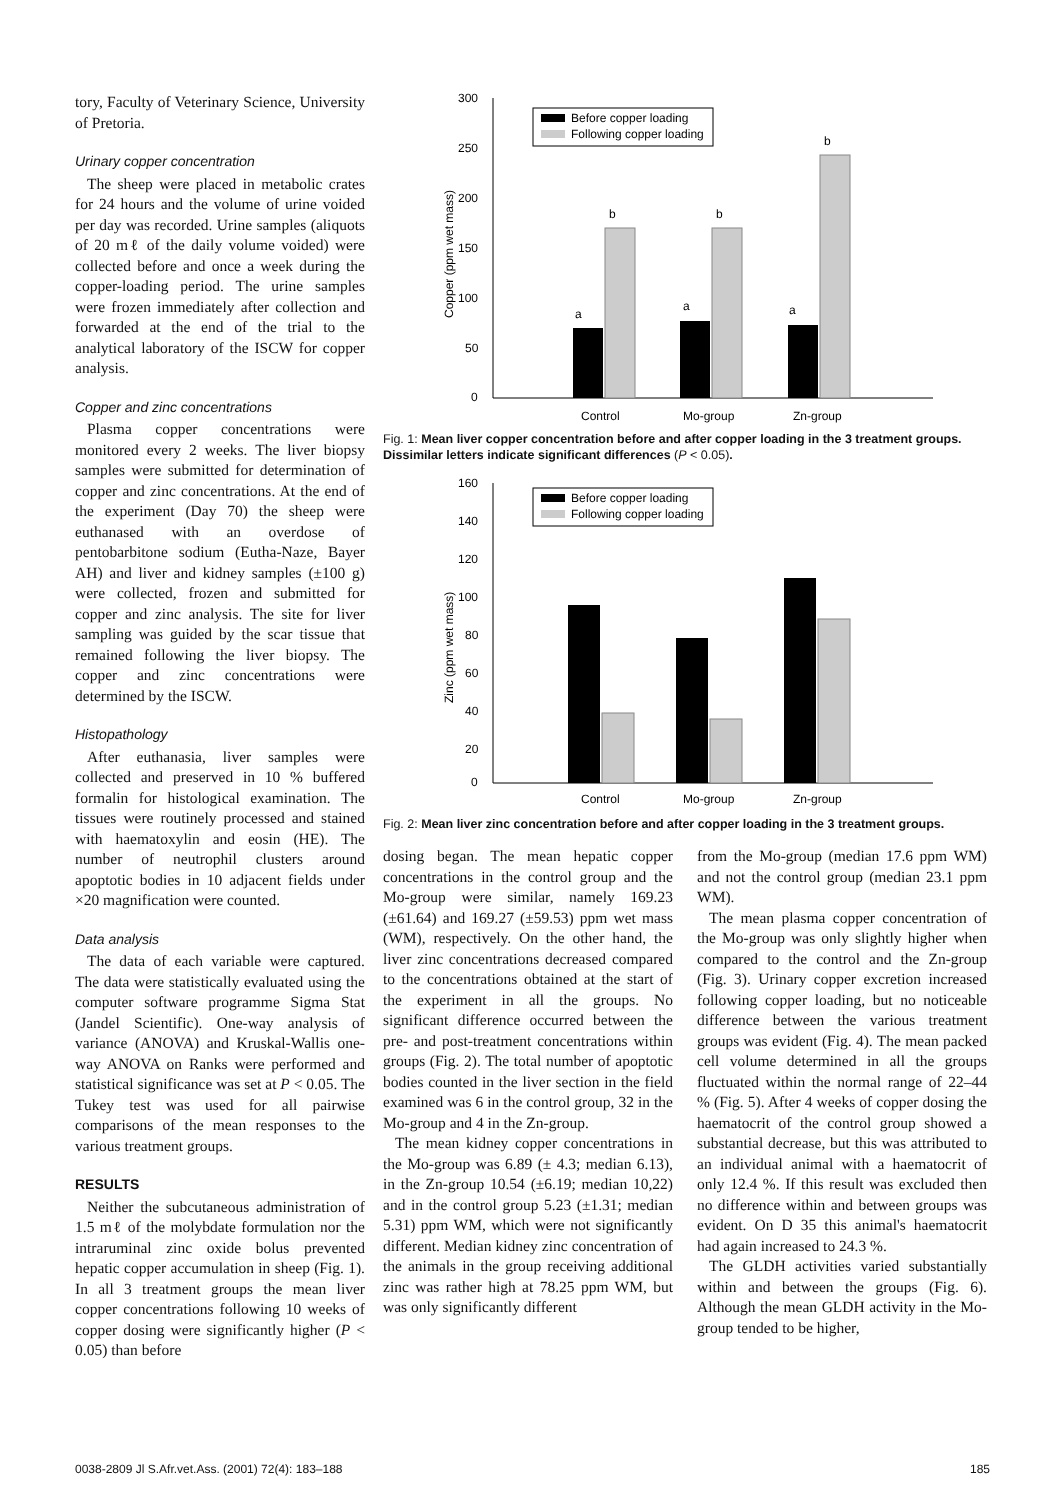tory, Faculty of Veterinary Science, University of Pretoria.
Urinary copper concentration
The sheep were placed in metabolic crates for 24 hours and the volume of urine voided per day was recorded. Urine samples (aliquots of 20 mℓ of the daily volume voided) were collected before and once a week during the copper-loading period. The urine samples were frozen immediately after collection and forwarded at the end of the trial to the analytical laboratory of the ISCW for copper analysis.
Copper and zinc concentrations
Plasma copper concentrations were monitored every 2 weeks. The liver biopsy samples were submitted for determination of copper and zinc concentrations. At the end of the experiment (Day 70) the sheep were euthanased with an overdose of pentobarbitone sodium (Eutha-Naze, Bayer AH) and liver and kidney samples (±100 g) were collected, frozen and submitted for copper and zinc analysis. The site for liver sampling was guided by the scar tissue that remained following the liver biopsy. The copper and zinc concentrations were determined by the ISCW.
Histopathology
After euthanasia, liver samples were collected and preserved in 10 % buffered formalin for histological examination. The tissues were routinely processed and stained with haematoxylin and eosin (HE). The number of neutrophil clusters around apoptotic bodies in 10 adjacent fields under ×20 magnification were counted.
Data analysis
The data of each variable were captured. The data were statistically evaluated using the computer software programme Sigma Stat (Jandel Scientific). One-way analysis of variance (ANOVA) and Kruskal-Wallis one-way ANOVA on Ranks were performed and statistical significance was set at P < 0.05. The Tukey test was used for all pairwise comparisons of the mean responses to the various treatment groups.
RESULTS
Neither the subcutaneous administration of 1.5 mℓ of the molybdate formulation nor the intraruminal zinc oxide bolus prevented hepatic copper accumulation in sheep (Fig. 1). In all 3 treatment groups the mean liver copper concentrations following 10 weeks of copper dosing were significantly higher (P < 0.05) than before
300
250
200
150
100
50
0
Copper (ppm wet mass)
a
b
a
b
a
b
Before copper loading
Following copper loading
Control
Mo-group
Zn-group
Fig. 1: Mean liver copper concentration before and after copper loading in the 3 treatment groups. Dissimilar letters indicate significant differences (P < 0.05).
160
140
120
100
80
60
40
20
0
Zinc (ppm wet mass)
Before copper loading
Following copper loading
Control
Mo-group
Zn-group
Fig. 2: Mean liver zinc concentration before and after copper loading in the 3 treatment groups.
dosing began. The mean hepatic copper concentrations in the control group and the Mo-group were similar, namely 169.23 (±61.64) and 169.27 (±59.53) ppm wet mass (WM), respectively. On the other hand, the liver zinc concentrations decreased compared to the concentrations obtained at the start of the experiment in all the groups. No significant difference occurred between the pre- and post-treatment concentrations within groups (Fig. 2). The total number of apoptotic bodies counted in the liver section in the field examined was 6 in the control group, 32 in the Mo-group and 4 in the Zn-group.
The mean kidney copper concentrations in the Mo-group was 6.89 (± 4.3; median 6.13), in the Zn-group 10.54 (±6.19; median 10,22) and in the control group 5.23 (±1.31; median 5.31) ppm WM, which were not significantly different. Median kidney zinc concentration of the animals in the group receiving additional zinc was rather high at 78.25 ppm WM, but was only significantly different
from the Mo-group (median 17.6 ppm WM) and not the control group (median 23.1 ppm WM).
The mean plasma copper concentration of the Mo-group was only slightly higher when compared to the control and the Zn-group (Fig. 3). Urinary copper excretion increased following copper loading, but no noticeable difference between the various treatment groups was evident (Fig. 4). The mean packed cell volume determined in all the groups fluctuated within the normal range of 22–44 % (Fig. 5). After 4 weeks of copper dosing the haematocrit of the control group showed a substantial decrease, but this was attributed to an individual animal with a haematocrit of only 12.4 %. If this result was excluded then no difference within and between groups was evident. On D 35 this animal's haematocrit had again increased to 24.3 %.
The GLDH activities varied substantially within and between the groups (Fig. 6). Although the mean GLDH activity in the Mo-group tended to be higher,
0038-2809 Jl S.Afr.vet.Ass. (2001) 72(4): 183–188 185